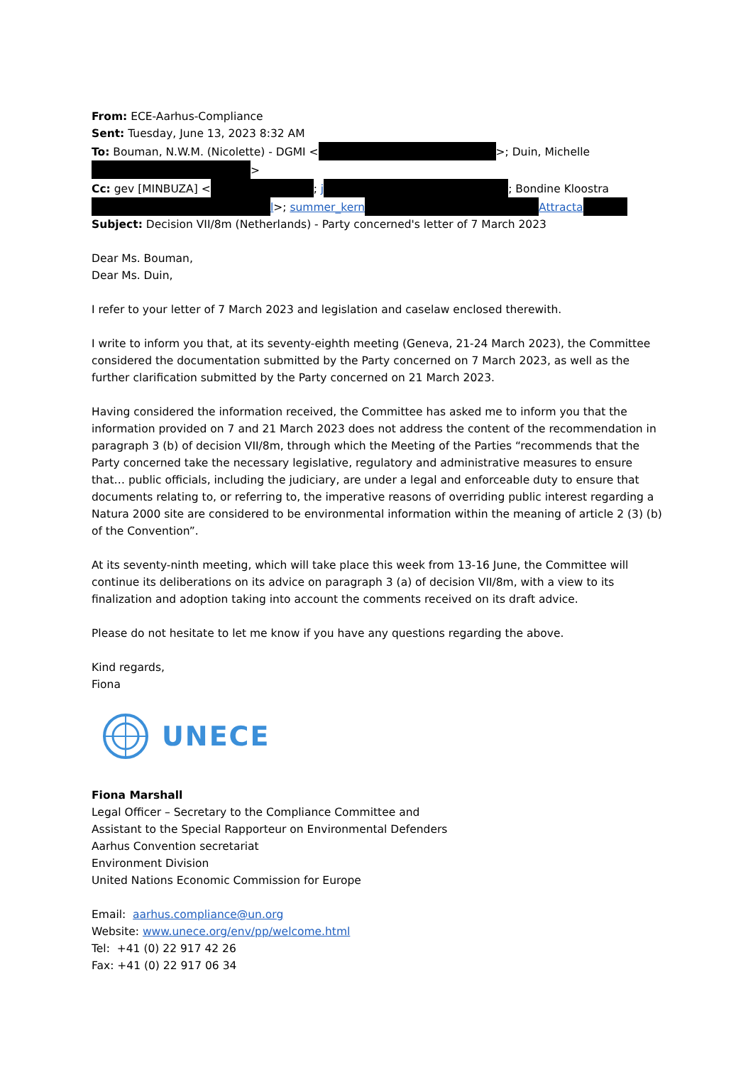From: ECE-Aarhus-Compliance
Sent: Tuesday, June 13, 2023 8:32 AM
To: Bouman, N.W.M. (Nicolette) - DGMI < >; Duin, Michelle
>
Cc: gev [MINBUZA] < ; j ; Bondine Kloostra
l>; summer_kern Attracta
Subject: Decision VII/8m (Netherlands) - Party concerned's letter of 7 March 2023
Dear Ms. Bouman,
Dear Ms. Duin,
I refer to your letter of 7 March 2023 and legislation and caselaw enclosed therewith.
I write to inform you that, at its seventy-eighth meeting (Geneva, 21-24 March 2023), the Committee considered the documentation submitted by the Party concerned on 7 March 2023, as well as the further clarification submitted by the Party concerned on 21 March 2023.
Having considered the information received, the Committee has asked me to inform you that the information provided on 7 and 21 March 2023 does not address the content of the recommendation in paragraph 3 (b) of decision VII/8m, through which the Meeting of the Parties “recommends that the Party concerned take the necessary legislative, regulatory and administrative measures to ensure that… public officials, including the judiciary, are under a legal and enforceable duty to ensure that documents relating to, or referring to, the imperative reasons of overriding public interest regarding a Natura 2000 site are considered to be environmental information within the meaning of article 2 (3) (b) of the Convention”.
At its seventy-ninth meeting, which will take place this week from 13-16 June, the Committee will continue its deliberations on its advice on paragraph 3 (a) of decision VII/8m, with a view to its finalization and adoption taking into account the comments received on its draft advice.
Please do not hesitate to let me know if you have any questions regarding the above.
Kind regards,
Fiona
UNECE
Fiona Marshall
Legal Officer – Secretary to the Compliance Committee and
Assistant to the Special Rapporteur on Environmental Defenders
Aarhus Convention secretariat
Environment Division
United Nations Economic Commission for Europe
Email: aarhus.compliance@un.org
Website: www.unece.org/env/pp/welcome.html
Tel: +41 (0) 22 917 42 26
Fax: +41 (0) 22 917 06 34